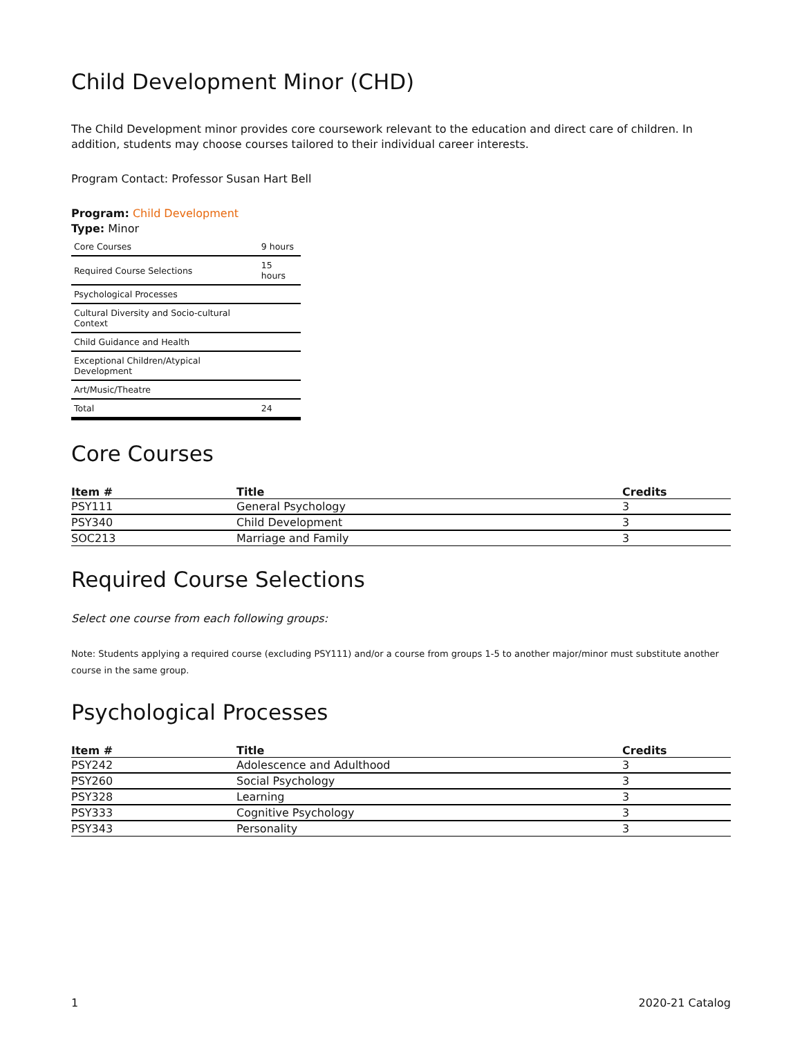Child Development Minor (CHD)
The Child Development minor provides core coursework relevant to the education and direct care of children. In addition, students may choose courses tailored to their individual career interests.
Program Contact: Professor Susan Hart Bell
Program: Child Development
Type: Minor
| Core Courses | 9 hours |
| Required Course Selections | 15 hours |
| Psychological Processes | |
| Cultural Diversity and Socio-cultural Context | |
| Child Guidance and Health | |
| Exceptional Children/Atypical Development | |
| Art/Music/Theatre | |
| Total | 24 |
Core Courses
| Item # | Title | Credits |
| --- | --- | --- |
| PSY111 | General Psychology | 3 |
| PSY340 | Child Development | 3 |
| SOC213 | Marriage and Family | 3 |
Required Course Selections
Select one course from each following groups:
Note: Students applying a required course (excluding PSY111) and/or a course from groups 1-5 to another major/minor must substitute another course in the same group.
Psychological Processes
| Item # | Title | Credits |
| --- | --- | --- |
| PSY242 | Adolescence and Adulthood | 3 |
| PSY260 | Social Psychology | 3 |
| PSY328 | Learning | 3 |
| PSY333 | Cognitive Psychology | 3 |
| PSY343 | Personality | 3 |
1 2020-21 Catalog